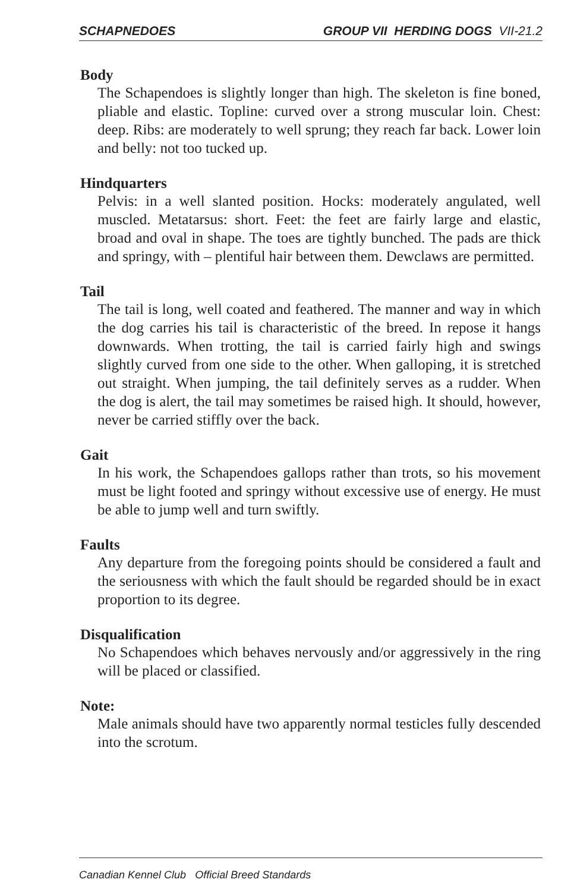SCHAPNEDOES GROUP VII HERDING DOGS VII-21.2
Body
The Schapendoes is slightly longer than high. The skeleton is fine boned, pliable and elastic. Topline: curved over a strong muscular loin. Chest: deep. Ribs: are moderately to well sprung; they reach far back. Lower loin and belly: not too tucked up.
Hindquarters
Pelvis: in a well slanted position. Hocks: moderately angulated, well muscled. Metatarsus: short. Feet: the feet are fairly large and elastic, broad and oval in shape. The toes are tightly bunched. The pads are thick and springy, with – plentiful hair between them. Dewclaws are permitted.
Tail
The tail is long, well coated and feathered. The manner and way in which the dog carries his tail is characteristic of the breed. In repose it hangs downwards. When trotting, the tail is carried fairly high and swings slightly curved from one side to the other. When galloping, it is stretched out straight. When jumping, the tail definitely serves as a rudder. When the dog is alert, the tail may sometimes be raised high. It should, however, never be carried stiffly over the back.
Gait
In his work, the Schapendoes gallops rather than trots, so his movement must be light footed and springy without excessive use of energy. He must be able to jump well and turn swiftly.
Faults
Any departure from the foregoing points should be considered a fault and the seriousness with which the fault should be regarded should be in exact proportion to its degree.
Disqualification
No Schapendoes which behaves nervously and/or aggressively in the ring will be placed or classified.
Note:
Male animals should have two apparently normal testicles fully descended into the scrotum.
Canadian Kennel Club Official Breed Standards